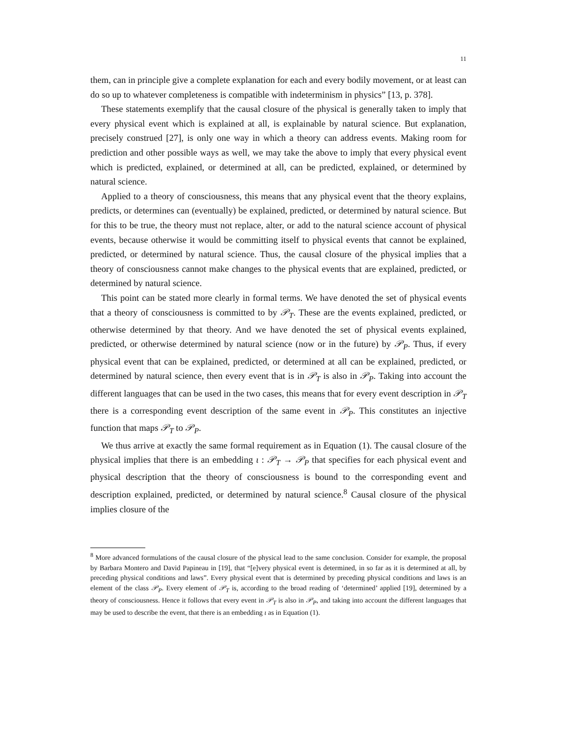11
them, can in principle give a complete explanation for each and every bodily movement, or at least can do so up to whatever completeness is compatible with indeterminism in physics” [13, p. 378].
These statements exemplify that the causal closure of the physical is generally taken to imply that every physical event which is explained at all, is explainable by natural science. But explanation, precisely construed [27], is only one way in which a theory can address events. Making room for prediction and other possible ways as well, we may take the above to imply that every physical event which is predicted, explained, or determined at all, can be predicted, explained, or determined by natural science.
Applied to a theory of consciousness, this means that any physical event that the theory explains, predicts, or determines can (eventually) be explained, predicted, or determined by natural science. But for this to be true, the theory must not replace, alter, or add to the natural science account of physical events, because otherwise it would be committing itself to physical events that cannot be explained, predicted, or determined by natural science. Thus, the causal closure of the physical implies that a theory of consciousness cannot make changes to the physical events that are explained, predicted, or determined by natural science.
This point can be stated more clearly in formal terms. We have denoted the set of physical events that a theory of consciousness is committed to by 𝒫<sub>T</sub>. These are the events explained, predicted, or otherwise determined by that theory. And we have denoted the set of physical events explained, predicted, or otherwise determined by natural science (now or in the future) by 𝒫<sub>P</sub>. Thus, if every physical event that can be explained, predicted, or determined at all can be explained, predicted, or determined by natural science, then every event that is in 𝒫<sub>T</sub> is also in 𝒫<sub>P</sub>. Taking into account the different languages that can be used in the two cases, this means that for every event description in 𝒫<sub>T</sub> there is a corresponding event description of the same event in 𝒫<sub>P</sub>. This constitutes an injective function that maps 𝒫<sub>T</sub> to 𝒫<sub>P</sub>.
We thus arrive at exactly the same formal requirement as in Equation (1). The causal closure of the physical implies that there is an embedding ι : 𝒫<sub>T</sub> → 𝒫<sub>P</sub> that specifies for each physical event and physical description that the theory of consciousness is bound to the corresponding event and description explained, predicted, or determined by natural science.<sup>8</sup> Causal closure of the physical implies closure of the
<sup>8</sup> More advanced formulations of the causal closure of the physical lead to the same conclusion. Consider for example, the proposal by Barbara Montero and David Papineau in [19], that “[e]very physical event is determined, in so far as it is determined at all, by preceding physical conditions and laws”. Every physical event that is determined by preceding physical conditions and laws is an element of the class 𝒫<sub>P</sub>. Every element of 𝒫<sub>T</sub> is, according to the broad reading of ‘determined’ applied [19], determined by a theory of consciousness. Hence it follows that every event in 𝒫<sub>T</sub> is also in 𝒫<sub>P</sub>, and taking into account the different languages that may be used to describe the event, that there is an embedding ι as in Equation (1).